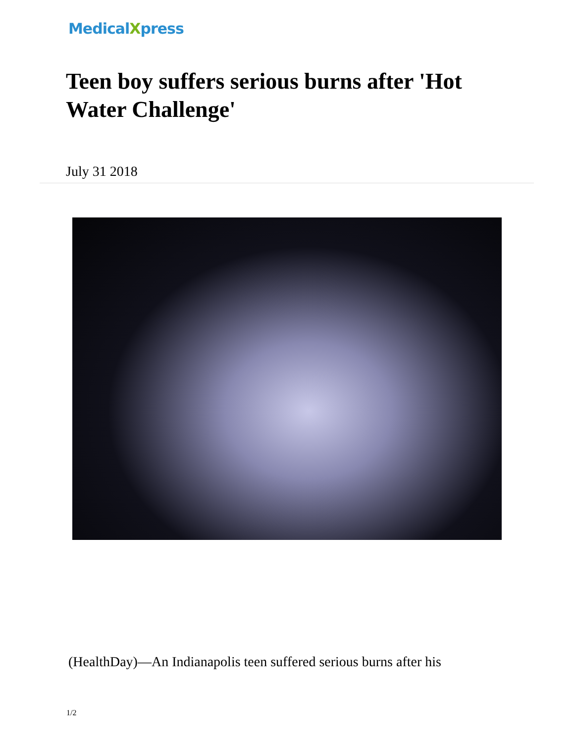MedicalXpress
Teen boy suffers serious burns after 'Hot Water Challenge'
July 31 2018
(HealthDay)—An Indianapolis teen suffered serious burns after his
1/2